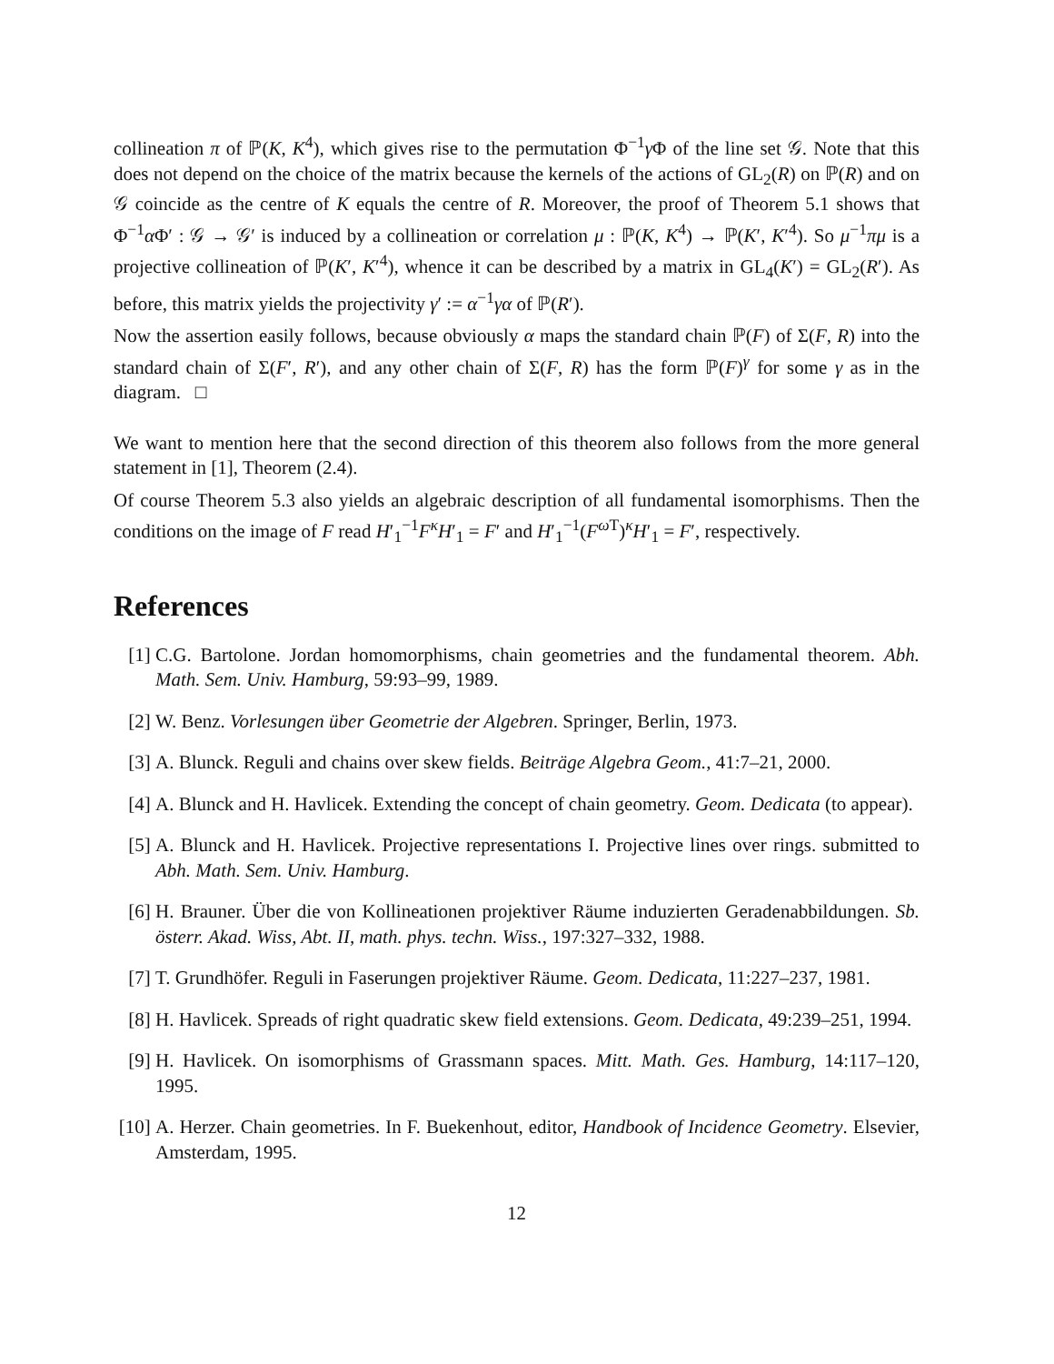collineation π of ℙ(K, K<sup>4</sup>), which gives rise to the permutation Φ<sup>−1</sup>γ Φ of the line set 𝒢. Note that this does not depend on the choice of the matrix because the kernels of the actions of GL<sub>2</sub>(R) on ℙ(R) and on 𝒢 coincide as the centre of K equals the centre of R. Moreover, the proof of Theorem 5.1 shows that Φ<sup>−1</sup>α Φ′ : 𝒢 → 𝒢′ is induced by a collineation or correlation μ : ℙ(K, K<sup>4</sup>) → ℙ(K′, K′<sup>4</sup>). So μ<sup>−1</sup>πμ is a projective collineation of ℙ(K′, K′<sup>4</sup>), whence it can be described by a matrix in GL<sub>4</sub>(K′) = GL<sub>2</sub>(R′). As before, this matrix yields the projectivity γ′ := α<sup>−1</sup>γα of ℙ(R′).
Now the assertion easily follows, because obviously α maps the standard chain ℙ(F) of Σ(F, R) into the standard chain of Σ(F′, R′), and any other chain of Σ(F, R) has the form ℙ(F)<sup>γ</sup> for some γ as in the diagram. □
We want to mention here that the second direction of this theorem also follows from the more general statement in [1], Theorem (2.4).
Of course Theorem 5.3 also yields an algebraic description of all fundamental isomorphisms. Then the conditions on the image of F read H′<sub>1</sub><sup>−1</sup>F<sup>κ</sup>H′<sub>1</sub> = F′ and H′<sub>1</sub><sup>−1</sup>(F<sup>ω T</sup>)<sup>κ</sup>H′<sub>1</sub> = F′, respectively.
References
[1] C.G. Bartolone. Jordan homomorphisms, chain geometries and the fundamental theorem. Abh. Math. Sem. Univ. Hamburg, 59:93–99, 1989.
[2] W. Benz. Vorlesungen über Geometrie der Algebren. Springer, Berlin, 1973.
[3] A. Blunck. Reguli and chains over skew fields. Beiträge Algebra Geom., 41:7–21, 2000.
[4] A. Blunck and H. Havlicek. Extending the concept of chain geometry. Geom. Dedicata (to appear).
[5] A. Blunck and H. Havlicek. Projective representations I. Projective lines over rings. submitted to Abh. Math. Sem. Univ. Hamburg.
[6] H. Brauner. Über die von Kollineationen projektiver Räume induzierten Geradenabbildungen. Sb. österr. Akad. Wiss, Abt. II, math. phys. techn. Wiss., 197:327–332, 1988.
[7] T. Grundhöfer. Reguli in Faserungen projektiver Räume. Geom. Dedicata, 11:227–237, 1981.
[8] H. Havlicek. Spreads of right quadratic skew field extensions. Geom. Dedicata, 49:239–251, 1994.
[9] H. Havlicek. On isomorphisms of Grassmann spaces. Mitt. Math. Ges. Hamburg, 14:117–120, 1995.
[10] A. Herzer. Chain geometries. In F. Buekenhout, editor, Handbook of Incidence Geometry. Elsevier, Amsterdam, 1995.
12